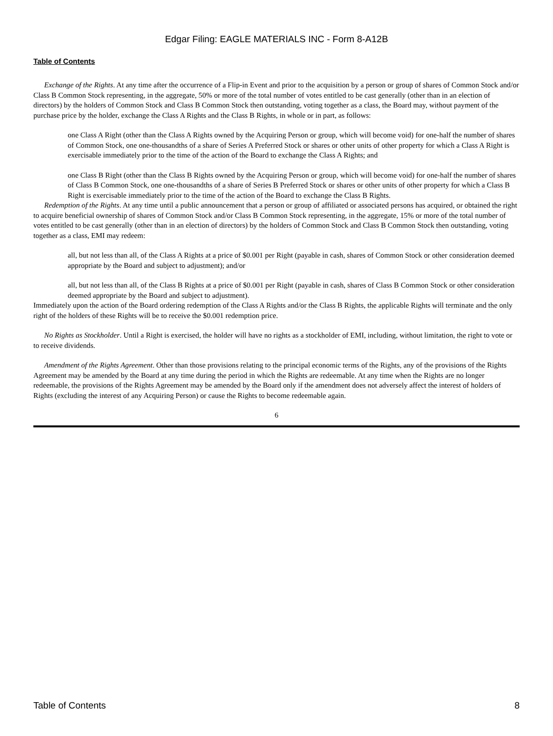Edgar Filing: EAGLE MATERIALS INC - Form 8-A12B
Table of Contents
Exchange of the Rights. At any time after the occurrence of a Flip-in Event and prior to the acquisition by a person or group of shares of Common Stock and/or Class B Common Stock representing, in the aggregate, 50% or more of the total number of votes entitled to be cast generally (other than in an election of directors) by the holders of Common Stock and Class B Common Stock then outstanding, voting together as a class, the Board may, without payment of the purchase price by the holder, exchange the Class A Rights and the Class B Rights, in whole or in part, as follows:
one Class A Right (other than the Class A Rights owned by the Acquiring Person or group, which will become void) for one-half the number of shares of Common Stock, one one-thousandths of a share of Series A Preferred Stock or shares or other units of other property for which a Class A Right is exercisable immediately prior to the time of the action of the Board to exchange the Class A Rights; and
one Class B Right (other than the Class B Rights owned by the Acquiring Person or group, which will become void) for one-half the number of shares of Class B Common Stock, one one-thousandths of a share of Series B Preferred Stock or shares or other units of other property for which a Class B Right is exercisable immediately prior to the time of the action of the Board to exchange the Class B Rights.
Redemption of the Rights. At any time until a public announcement that a person or group of affiliated or associated persons has acquired, or obtained the right to acquire beneficial ownership of shares of Common Stock and/or Class B Common Stock representing, in the aggregate, 15% or more of the total number of votes entitled to be cast generally (other than in an election of directors) by the holders of Common Stock and Class B Common Stock then outstanding, voting together as a class, EMI may redeem:
all, but not less than all, of the Class A Rights at a price of $0.001 per Right (payable in cash, shares of Common Stock or other consideration deemed appropriate by the Board and subject to adjustment); and/or
all, but not less than all, of the Class B Rights at a price of $0.001 per Right (payable in cash, shares of Class B Common Stock or other consideration deemed appropriate by the Board and subject to adjustment).
Immediately upon the action of the Board ordering redemption of the Class A Rights and/or the Class B Rights, the applicable Rights will terminate and the only right of the holders of these Rights will be to receive the $0.001 redemption price.
No Rights as Stockholder. Until a Right is exercised, the holder will have no rights as a stockholder of EMI, including, without limitation, the right to vote or to receive dividends.
Amendment of the Rights Agreement. Other than those provisions relating to the principal economic terms of the Rights, any of the provisions of the Rights Agreement may be amended by the Board at any time during the period in which the Rights are redeemable. At any time when the Rights are no longer redeemable, the provisions of the Rights Agreement may be amended by the Board only if the amendment does not adversely affect the interest of holders of Rights (excluding the interest of any Acquiring Person) or cause the Rights to become redeemable again.
6
Table of Contents 8